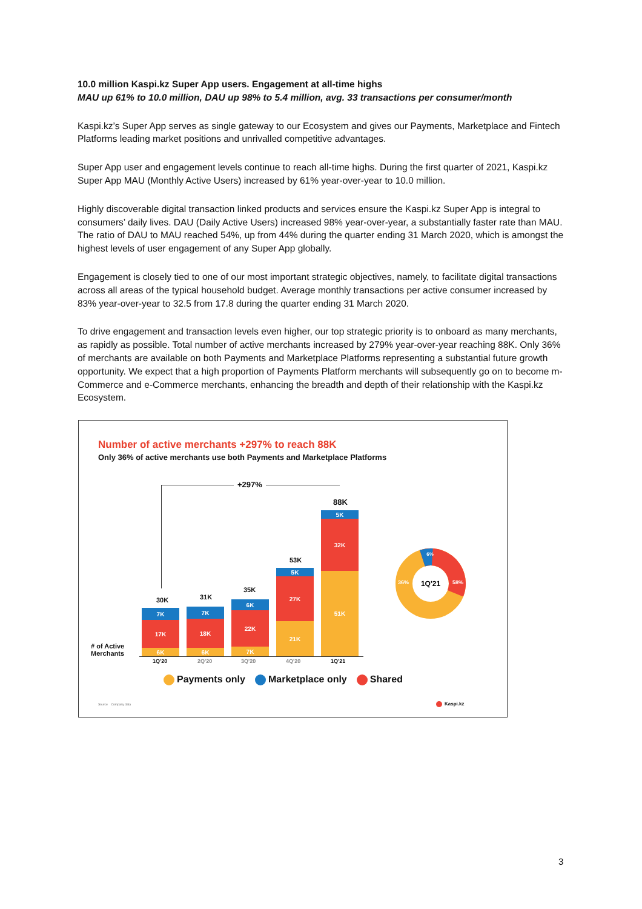10.0 million Kaspi.kz Super App users. Engagement at all-time highs
MAU up 61% to 10.0 million, DAU up 98% to 5.4 million, avg. 33 transactions per consumer/month
Kaspi.kz’s Super App serves as single gateway to our Ecosystem and gives our Payments, Marketplace and Fintech Platforms leading market positions and unrivalled competitive advantages.
Super App user and engagement levels continue to reach all-time highs. During the first quarter of 2021, Kaspi.kz Super App MAU (Monthly Active Users) increased by 61% year-over-year to 10.0 million.
Highly discoverable digital transaction linked products and services ensure the Kaspi.kz Super App is integral to consumers’ daily lives. DAU (Daily Active Users) increased 98% year-over-year, a substantially faster rate than MAU. The ratio of DAU to MAU reached 54%, up from 44% during the quarter ending 31 March 2020, which is amongst the highest levels of user engagement of any Super App globally.
Engagement is closely tied to one of our most important strategic objectives, namely, to facilitate digital transactions across all areas of the typical household budget. Average monthly transactions per active consumer increased by 83% year-over-year to 32.5 from 17.8 during the quarter ending 31 March 2020.
To drive engagement and transaction levels even higher, our top strategic priority is to onboard as many merchants, as rapidly as possible. Total number of active merchants increased by 279% year-over-year reaching 88K. Only 36% of merchants are available on both Payments and Marketplace Platforms representing a substantial future growth opportunity. We expect that a high proportion of Payments Platform merchants will subsequently go on to become m-Commerce and e-Commerce merchants, enhancing the breadth and depth of their relationship with the Kaspi.kz Ecosystem.
Number of active merchants +297% to reach 88K
Only 36% of active merchants use both Payments and Marketplace Platforms
+297%
# of Active
Merchants
7K
17K
6K
7K
18K
6K
6K
22K
7K
5K
27K
21K
5K
32K
51K
30K 31K
35K
53K
88K
1Q'20 2Q'20 3Q'20 4Q'20 1Q'21
1Q'21
36%
58%
6%
Payments only Marketplace only Shared
Source Company data Kaspi.kz
3